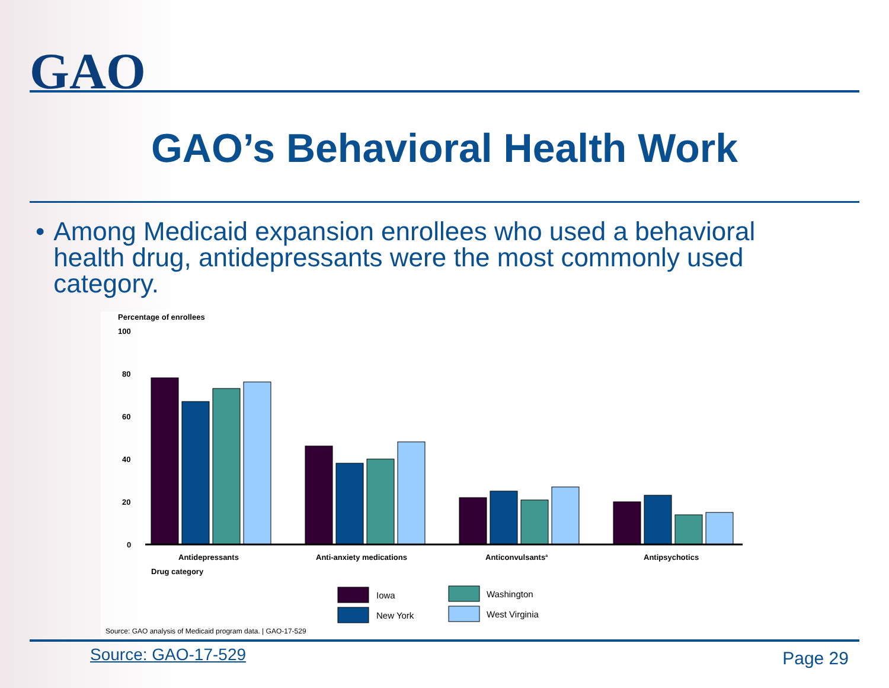GAO
GAO’s Behavioral Health Work
• Among Medicaid expansion enrollees who used a behavioral health drug, antidepressants were the most commonly used category.
Percentage of enrollees
100
80
60
40
20
0
Antidepressants
Anti-anxiety medications
Anticonvulsantsa
Antipsychotics
Drug category
Iowa
New York
Washington
West Virginia
Source: GAO analysis of Medicaid program data. | GAO-17-529
Source: GAO-17-529 Page 29